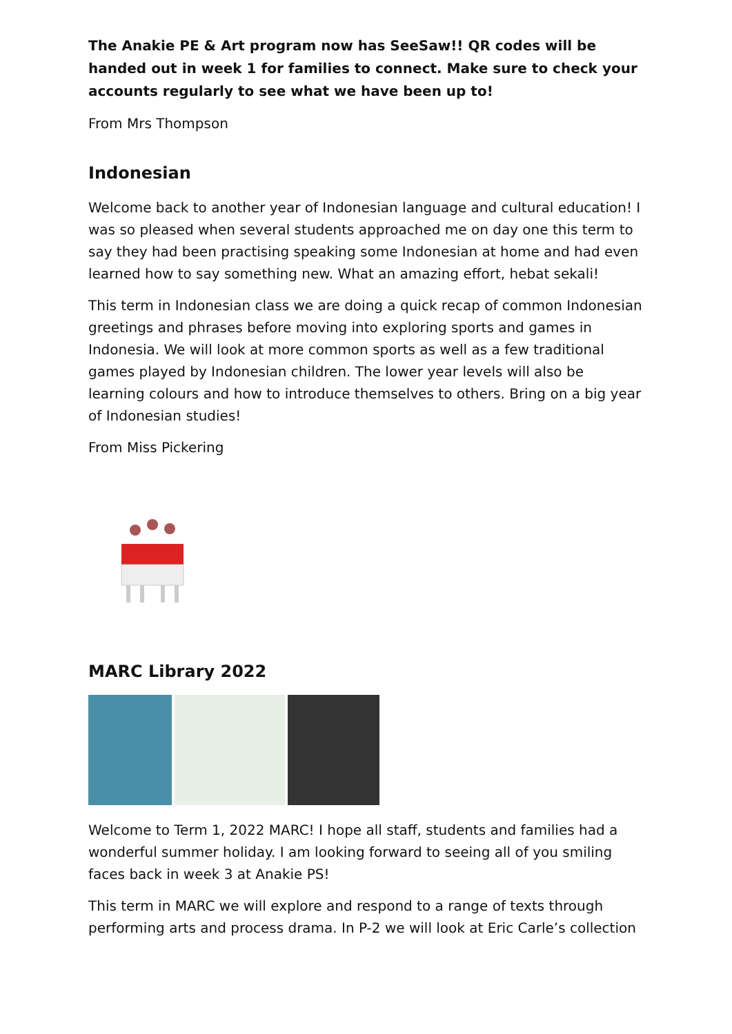The Anakie PE & Art program now has SeeSaw!! QR codes will be handed out in week 1 for families to connect. Make sure to check your accounts regularly to see what we have been up to!
From Mrs Thompson
Indonesian
Welcome back to another year of Indonesian language and cultural education! I was so pleased when several students approached me on day one this term to say they had been practising speaking some Indonesian at home and had even learned how to say something new. What an amazing effort, hebat sekali!
This term in Indonesian class we are doing a quick recap of common Indonesian greetings and phrases before moving into exploring sports and games in Indonesia. We will look at more common sports as well as a few traditional games played by Indonesian children. The lower year levels will also be learning colours and how to introduce themselves to others. Bring on a big year of Indonesian studies!
From Miss Pickering
MARC Library 2022
Welcome to Term 1, 2022 MARC! I hope all staff, students and families had a wonderful summer holiday. I am looking forward to seeing all of you smiling faces back in week 3 at Anakie PS!
This term in MARC we will explore and respond to a range of texts through performing arts and process drama. In P-2 we will look at Eric Carle’s collection